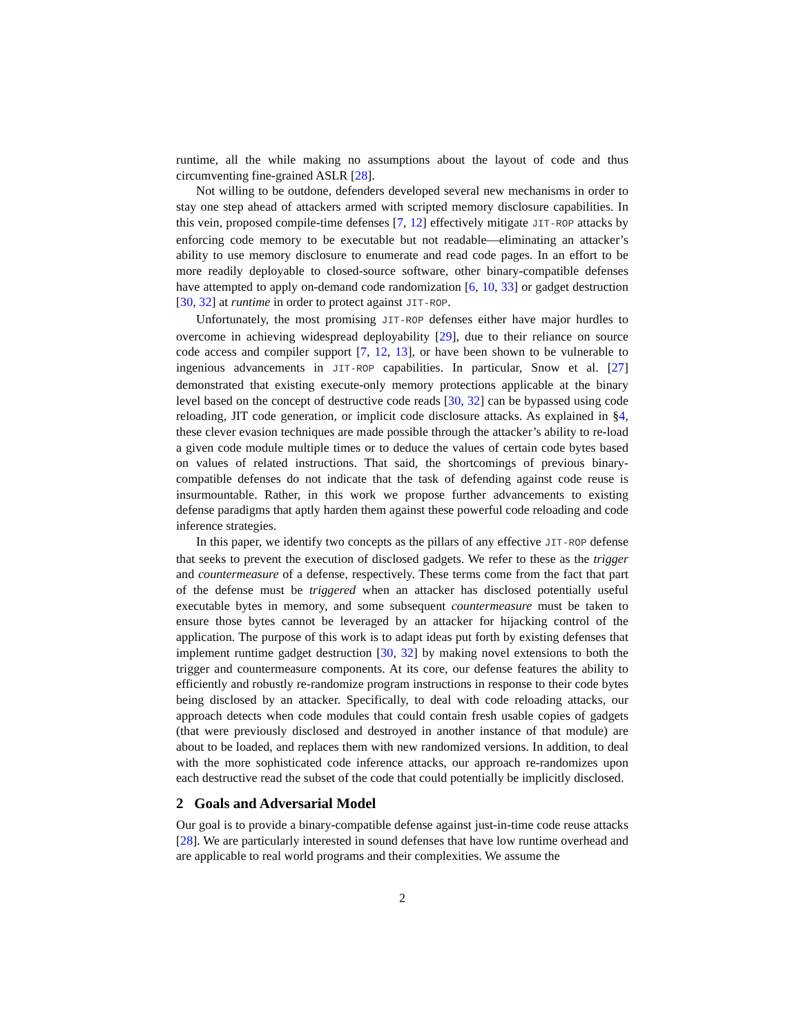runtime, all the while making no assumptions about the layout of code and thus circumventing fine-grained ASLR [28].
Not willing to be outdone, defenders developed several new mechanisms in order to stay one step ahead of attackers armed with scripted memory disclosure capabilities. In this vein, proposed compile-time defenses [7, 12] effectively mitigate JIT-ROP attacks by enforcing code memory to be executable but not readable—eliminating an attacker’s ability to use memory disclosure to enumerate and read code pages. In an effort to be more readily deployable to closed-source software, other binary-compatible defenses have attempted to apply on-demand code randomization [6, 10, 33] or gadget destruction [30, 32] at runtime in order to protect against JIT-ROP.
Unfortunately, the most promising JIT-ROP defenses either have major hurdles to overcome in achieving widespread deployability [29], due to their reliance on source code access and compiler support [7, 12, 13], or have been shown to be vulnerable to ingenious advancements in JIT-ROP capabilities. In particular, Snow et al. [27] demonstrated that existing execute-only memory protections applicable at the binary level based on the concept of destructive code reads [30, 32] can be bypassed using code reloading, JIT code generation, or implicit code disclosure attacks. As explained in §4, these clever evasion techniques are made possible through the attacker’s ability to re-load a given code module multiple times or to deduce the values of certain code bytes based on values of related instructions. That said, the shortcomings of previous binary-compatible defenses do not indicate that the task of defending against code reuse is insurmountable. Rather, in this work we propose further advancements to existing defense paradigms that aptly harden them against these powerful code reloading and code inference strategies.
In this paper, we identify two concepts as the pillars of any effective JIT-ROP defense that seeks to prevent the execution of disclosed gadgets. We refer to these as the trigger and countermeasure of a defense, respectively. These terms come from the fact that part of the defense must be triggered when an attacker has disclosed potentially useful executable bytes in memory, and some subsequent countermeasure must be taken to ensure those bytes cannot be leveraged by an attacker for hijacking control of the application. The purpose of this work is to adapt ideas put forth by existing defenses that implement runtime gadget destruction [30, 32] by making novel extensions to both the trigger and countermeasure components. At its core, our defense features the ability to efficiently and robustly re-randomize program instructions in response to their code bytes being disclosed by an attacker. Specifically, to deal with code reloading attacks, our approach detects when code modules that could contain fresh usable copies of gadgets (that were previously disclosed and destroyed in another instance of that module) are about to be loaded, and replaces them with new randomized versions. In addition, to deal with the more sophisticated code inference attacks, our approach re-randomizes upon each destructive read the subset of the code that could potentially be implicitly disclosed.
2 Goals and Adversarial Model
Our goal is to provide a binary-compatible defense against just-in-time code reuse attacks [28]. We are particularly interested in sound defenses that have low runtime overhead and are applicable to real world programs and their complexities. We assume the
2